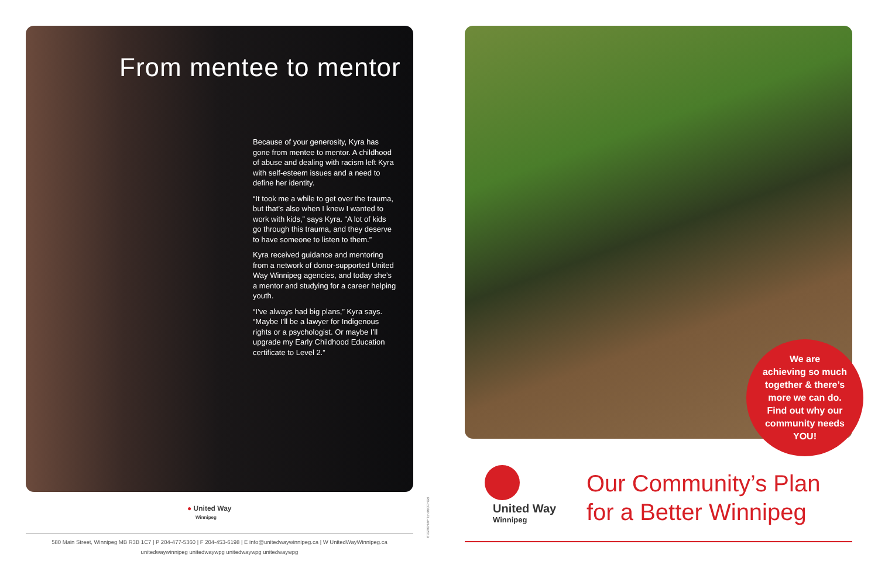From mentee to mentor
Because of your generosity, Kyra has gone from mentee to mentor. A childhood of abuse and dealing with racism left Kyra with self-esteem issues and a need to define her identity.
“It took me a while to get over the trauma, but that’s also when I knew I wanted to work with kids,” says Kyra. “A lot of kids go through this trauma, and they deserve to have someone to listen to them.”
Kyra received guidance and mentoring from a network of donor-supported United Way Winnipeg agencies, and today she’s a mentor and studying for a career helping youth.
“I’ve always had big plans,” Kyra says. “Maybe I’ll be a lawyer for Indigenous rights or a psychologist. Or maybe I’ll upgrade my Early Childhood Education certificate to Level 2.”
● United Way
Winnipeg
580 Main Street, Winnipeg MB R3B 1C7 | P 204-477-5360 | F 204-453-6198 | E info@unitedwaywinnipeg.ca | W UnitedWayWinnipeg.ca
unitedwaywinnipeg unitedwaywpg unitedwaywpg unitedwaywpg
RD-CORP-FL-AN-062019
We are
achieving so much
together & there’s
more we can do.
Find out why our
community needs
YOU!
United Way
Winnipeg
Our Community’s Plan
for a Better Winnipeg